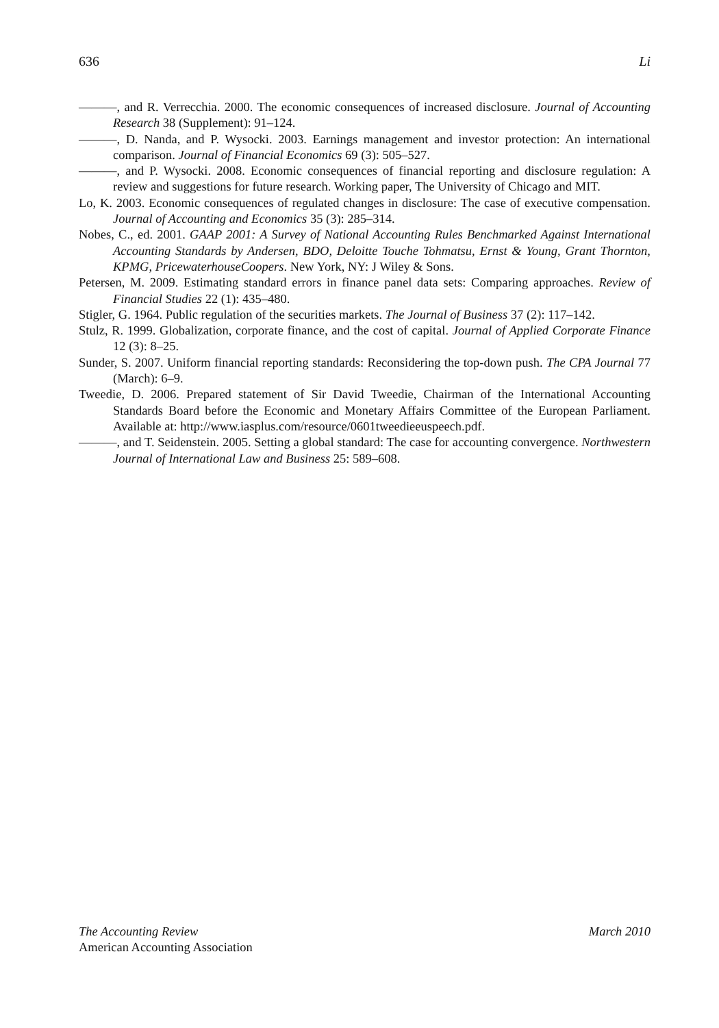636 Li
———, and R. Verrecchia. 2000. The economic consequences of increased disclosure. Journal of Accounting Research 38 (Supplement): 91–124.
———, D. Nanda, and P. Wysocki. 2003. Earnings management and investor protection: An international comparison. Journal of Financial Economics 69 (3): 505–527.
———, and P. Wysocki. 2008. Economic consequences of financial reporting and disclosure regulation: A review and suggestions for future research. Working paper, The University of Chicago and MIT.
Lo, K. 2003. Economic consequences of regulated changes in disclosure: The case of executive compensation. Journal of Accounting and Economics 35 (3): 285–314.
Nobes, C., ed. 2001. GAAP 2001: A Survey of National Accounting Rules Benchmarked Against International Accounting Standards by Andersen, BDO, Deloitte Touche Tohmatsu, Ernst & Young, Grant Thornton, KPMG, PricewaterhouseCoopers. New York, NY: J Wiley & Sons.
Petersen, M. 2009. Estimating standard errors in finance panel data sets: Comparing approaches. Review of Financial Studies 22 (1): 435–480.
Stigler, G. 1964. Public regulation of the securities markets. The Journal of Business 37 (2): 117–142.
Stulz, R. 1999. Globalization, corporate finance, and the cost of capital. Journal of Applied Corporate Finance 12 (3): 8–25.
Sunder, S. 2007. Uniform financial reporting standards: Reconsidering the top-down push. The CPA Journal 77 (March): 6–9.
Tweedie, D. 2006. Prepared statement of Sir David Tweedie, Chairman of the International Accounting Standards Board before the Economic and Monetary Affairs Committee of the European Parliament. Available at: http://www.iasplus.com/resource/0601tweedieeuspeech.pdf.
———, and T. Seidenstein. 2005. Setting a global standard: The case for accounting convergence. Northwestern Journal of International Law and Business 25: 589–608.
The Accounting Review March 2010
American Accounting Association